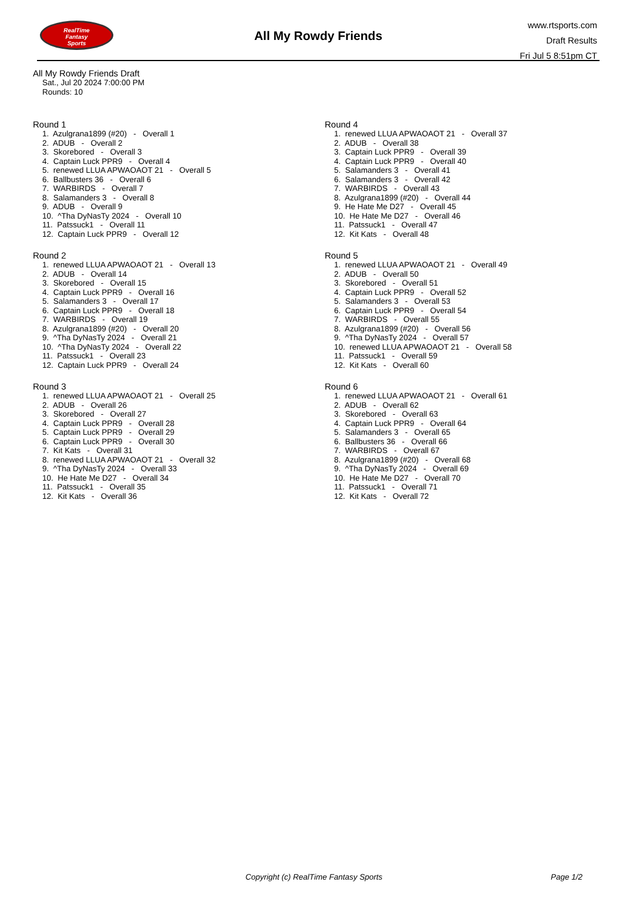RealTime
Fantasy
Sports
All My Rowdy Friends
www.rtsports.com
Draft Results
Fri Jul 5 8:51pm CT
All My Rowdy Friends Draft
Sat., Jul 20 2024 7:00:00 PM
Rounds: 10
Round 1
1. Azulgrana1899 (#20) - Overall 1 2. ADUB - Overall 2 3. Skorebored - Overall 3 4. Captain Luck PPR9 - Overall 4 5. renewed LLUA APWAOAOT 21 - Overall 5 6. Ballbusters 36 - Overall 6 7. WARBIRDS - Overall 7 8. Salamanders 3 - Overall 8 9. ADUB - Overall 9 10. ^Tha DyNasTy 2024 - Overall 10 11. Patssuck1 - Overall 11 12. Captain Luck PPR9 - Overall 12
Round 2
1. renewed LLUA APWAOAOT 21 - Overall 13 2. ADUB - Overall 14 3. Skorebored - Overall 15 4. Captain Luck PPR9 - Overall 16 5. Salamanders 3 - Overall 17 6. Captain Luck PPR9 - Overall 18 7. WARBIRDS - Overall 19 8. Azulgrana1899 (#20) - Overall 20 9. ^Tha DyNasTy 2024 - Overall 21 10. ^Tha DyNasTy 2024 - Overall 22 11. Patssuck1 - Overall 23 12. Captain Luck PPR9 - Overall 24
Round 3
1. renewed LLUA APWAOAOT 21 - Overall 25 2. ADUB - Overall 26 3. Skorebored - Overall 27 4. Captain Luck PPR9 - Overall 28 5. Captain Luck PPR9 - Overall 29 6. Captain Luck PPR9 - Overall 30 7. Kit Kats - Overall 31 8. renewed LLUA APWAOAOT 21 - Overall 32 9. ^Tha DyNasTy 2024 - Overall 33 10. He Hate Me D27 - Overall 34 11. Patssuck1 - Overall 35 12. Kit Kats - Overall 36
Round 4
1. renewed LLUA APWAOAOT 21 - Overall 37 2. ADUB - Overall 38 3. Captain Luck PPR9 - Overall 39 4. Captain Luck PPR9 - Overall 40 5. Salamanders 3 - Overall 41 6. Salamanders 3 - Overall 42 7. WARBIRDS - Overall 43 8. Azulgrana1899 (#20) - Overall 44 9. He Hate Me D27 - Overall 45 10. He Hate Me D27 - Overall 46 11. Patssuck1 - Overall 47 12. Kit Kats - Overall 48
Round 5
1. renewed LLUA APWAOAOT 21 - Overall 49 2. ADUB - Overall 50 3. Skorebored - Overall 51 4. Captain Luck PPR9 - Overall 52 5. Salamanders 3 - Overall 53 6. Captain Luck PPR9 - Overall 54 7. WARBIRDS - Overall 55 8. Azulgrana1899 (#20) - Overall 56 9. ^Tha DyNasTy 2024 - Overall 57 10. renewed LLUA APWAOAOT 21 - Overall 58 11. Patssuck1 - Overall 59 12. Kit Kats - Overall 60
Round 6
1. renewed LLUA APWAOAOT 21 - Overall 61 2. ADUB - Overall 62 3. Skorebored - Overall 63 4. Captain Luck PPR9 - Overall 64 5. Salamanders 3 - Overall 65 6. Ballbusters 36 - Overall 66 7. WARBIRDS - Overall 67 8. Azulgrana1899 (#20) - Overall 68 9. ^Tha DyNasTy 2024 - Overall 69 10. He Hate Me D27 - Overall 70 11. Patssuck1 - Overall 71 12. Kit Kats - Overall 72
Copyright (c) RealTime Fantasy Sports Page 1/2